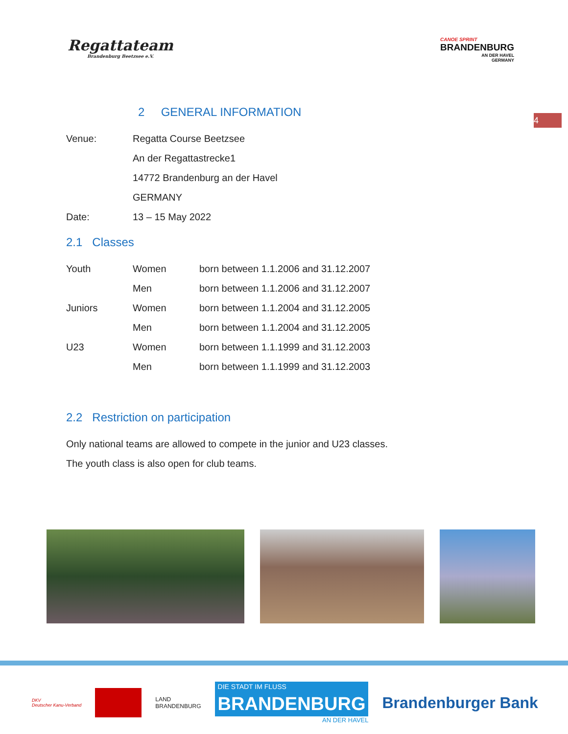Regattateam
Brandenburg Beetzsee e.V.
CANOE SPRINT
BRANDENBURG
AN DER HAVEL
GERMANY
4
2 GENERAL INFORMATION
| Venue: | Regatta Course Beetzsee |
| | An der Regattastrecke1 |
| | 14772 Brandenburg an der Havel |
| | GERMANY |
| Date: | 13 – 15 May 2022 |
2.1 Classes
| Youth | Women | born between 1.1.2006 and 31.12.2007 |
| | Men | born between 1.1.2006 and 31.12.2007 |
| Juniors | Women | born between 1.1.2004 and 31.12.2005 |
| | Men | born between 1.1.2004 and 31.12.2005 |
| U23 | Women | born between 1.1.1999 and 31.12.2003 |
| | Men | born between 1.1.1999 and 31.12.2003 |
2.2 Restriction on participation
Only national teams are allowed to compete in the junior and U23 classes.
The youth class is also open for club teams.
DKV
Deutscher Kanu-Verband
LAND
BRANDENBURG
DIE STADT IM FLUSS
BRANDENBURG
AN DER HAVEL
Brandenburger Bank